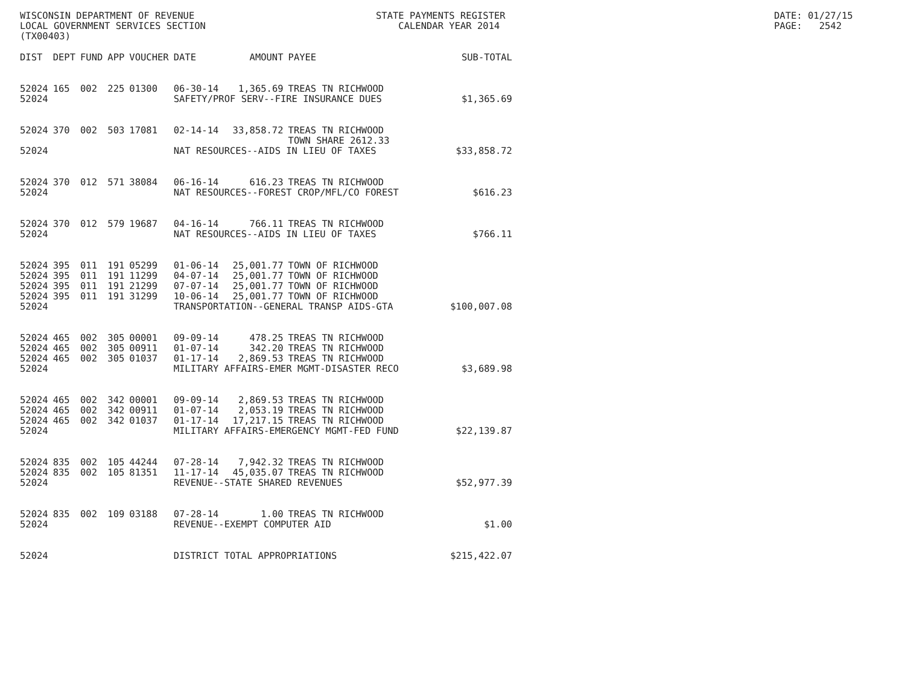WISCONSIN DEPARTMENT OF REVENUE LOCAL GOVERNMENT SERVICES SECTION (TX00403)
STATE PAYMENTS REGISTER CALENDAR YEAR 2014
DATE: 01/27/15 PAGE: 2542
| DIST | DEPT | FUND | APP | VOUCHER | DATE | AMOUNT | PAYEE | SUB-TOTAL |
| --- | --- | --- | --- | --- | --- | --- | --- | --- |
| 52024 | 165 | 002 | 225 | 01300 | 06-30-14 | 1,365.69 | TREAS TN RICHWOOD | |
| 52024 | | | | | SAFETY/PROF SERV--FIRE INSURANCE DUES | | | $1,365.69 |
| 52024 | 370 | 002 | 503 | 17081 | 02-14-14 | 33,858.72 | TREAS TN RICHWOOD TOWN SHARE 2612.33 | |
| 52024 | | | | | NAT RESOURCES--AIDS IN LIEU OF TAXES | | | $33,858.72 |
| 52024 | 370 | 012 | 571 | 38084 | 06-16-14 | 616.23 | TREAS TN RICHWOOD | |
| 52024 | | | | | NAT RESOURCES--FOREST CROP/MFL/CO FOREST | | | $616.23 |
| 52024 | 370 | 012 | 579 | 19687 | 04-16-14 | 766.11 | TREAS TN RICHWOOD | |
| 52024 | | | | | NAT RESOURCES--AIDS IN LIEU OF TAXES | | | $766.11 |
| 52024 | 395 | 011 | 191 | 05299 | 01-06-14 | 25,001.77 | TOWN OF RICHWOOD | |
| 52024 | 395 | 011 | 191 | 11299 | 04-07-14 | 25,001.77 | TOWN OF RICHWOOD | |
| 52024 | 395 | 011 | 191 | 21299 | 07-07-14 | 25,001.77 | TOWN OF RICHWOOD | |
| 52024 | 395 | 011 | 191 | 31299 | 10-06-14 | 25,001.77 | TOWN OF RICHWOOD | |
| 52024 | | | | | TRANSPORTATION--GENERAL TRANSP AIDS-GTA | | | $100,007.08 |
| 52024 | 465 | 002 | 305 | 00001 | 09-09-14 | 478.25 | TREAS TN RICHWOOD | |
| 52024 | 465 | 002 | 305 | 00911 | 01-07-14 | 342.20 | TREAS TN RICHWOOD | |
| 52024 | 465 | 002 | 305 | 01037 | 01-17-14 | 2,869.53 | TREAS TN RICHWOOD | |
| 52024 | | | | | MILITARY AFFAIRS-EMER MGMT-DISASTER RECO | | | $3,689.98 |
| 52024 | 465 | 002 | 342 | 00001 | 09-09-14 | 2,869.53 | TREAS TN RICHWOOD | |
| 52024 | 465 | 002 | 342 | 00911 | 01-07-14 | 2,053.19 | TREAS TN RICHWOOD | |
| 52024 | 465 | 002 | 342 | 01037 | 01-17-14 | 17,217.15 | TREAS TN RICHWOOD | |
| 52024 | | | | | MILITARY AFFAIRS-EMERGENCY MGMT-FED FUND | | | $22,139.87 |
| 52024 | 835 | 002 | 105 | 44244 | 07-28-14 | 7,942.32 | TREAS TN RICHWOOD | |
| 52024 | 835 | 002 | 105 | 81351 | 11-17-14 | 45,035.07 | TREAS TN RICHWOOD | |
| 52024 | | | | | REVENUE--STATE SHARED REVENUES | | | $52,977.39 |
| 52024 | 835 | 002 | 109 | 03188 | 07-28-14 | 1.00 | TREAS TN RICHWOOD | |
| 52024 | | | | | REVENUE--EXEMPT COMPUTER AID | | | $1.00 |
| 52024 | | | | | DISTRICT TOTAL APPROPRIATIONS | | | $215,422.07 |